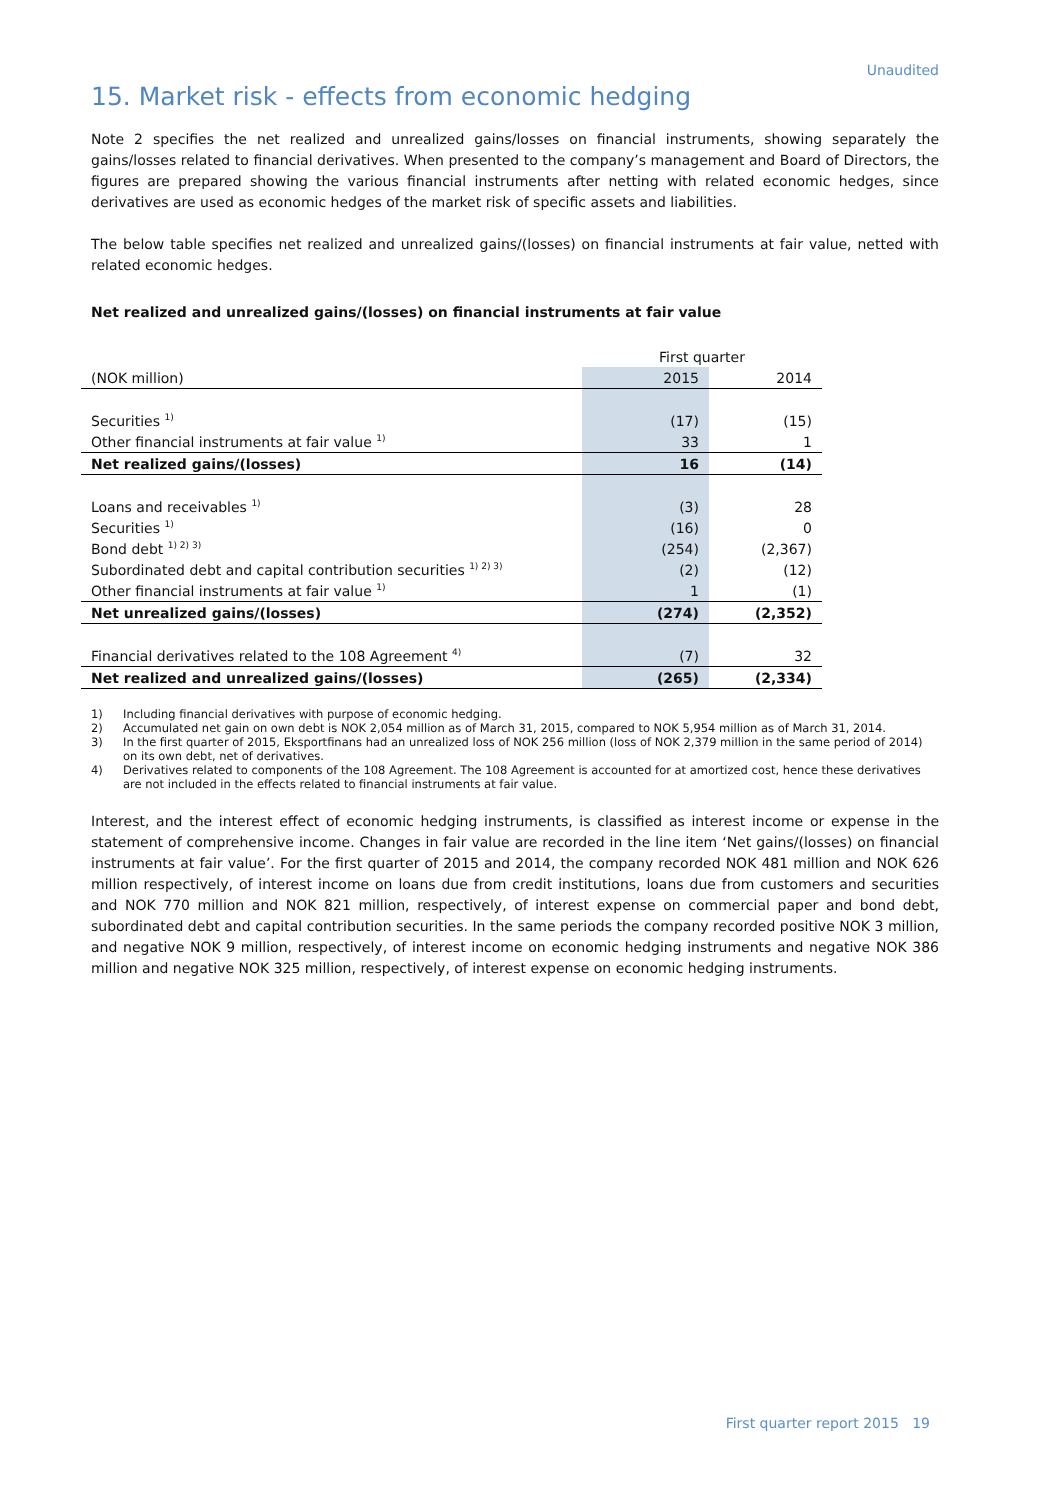Unaudited
15. Market risk - effects from economic hedging
Note 2 specifies the net realized and unrealized gains/losses on financial instruments, showing separately the gains/losses related to financial derivatives. When presented to the company’s management and Board of Directors, the figures are prepared showing the various financial instruments after netting with related economic hedges, since derivatives are used as economic hedges of the market risk of specific assets and liabilities.
The below table specifies net realized and unrealized gains/(losses) on financial instruments at fair value, netted with related economic hedges.
Net realized and unrealized gains/(losses) on financial instruments at fair value
| | First quarter | |
| --- | --- | --- |
| (NOK million) | 2015 | 2014 |
| Securities <sup>1)</sup> | (17) | (15) |
| Other financial instruments at fair value <sup>1)</sup> | 33 | 1 |
| Net realized gains/(losses) | 16 | (14) |
| Loans and receivables <sup>1)</sup> | (3) | 28 |
| Securities <sup>1)</sup> | (16) | 0 |
| Bond debt <sup>1) 2) 3)</sup> | (254) | (2,367) |
| Subordinated debt and capital contribution securities <sup>1) 2) 3)</sup> | (2) | (12) |
| Other financial instruments at fair value <sup>1)</sup> | 1 | (1) |
| Net unrealized gains/(losses) | (274) | (2,352) |
| Financial derivatives related to the 108 Agreement <sup>4)</sup> | (7) | 32 |
| Net realized and unrealized gains/(losses) | (265) | (2,334) |
1) Including financial derivatives with purpose of economic hedging.
2) Accumulated net gain on own debt is NOK 2,054 million as of March 31, 2015, compared to NOK 5,954 million as of March 31, 2014.
3) In the first quarter of 2015, Eksportfinans had an unrealized loss of NOK 256 million (loss of NOK 2,379 million in the same period of 2014) on its own debt, net of derivatives.
4) Derivatives related to components of the 108 Agreement. The 108 Agreement is accounted for at amortized cost, hence these derivatives are not included in the effects related to financial instruments at fair value.
Interest, and the interest effect of economic hedging instruments, is classified as interest income or expense in the statement of comprehensive income. Changes in fair value are recorded in the line item ‘Net gains/(losses) on financial instruments at fair value’. For the first quarter of 2015 and 2014, the company recorded NOK 481 million and NOK 626 million respectively, of interest income on loans due from credit institutions, loans due from customers and securities and NOK 770 million and NOK 821 million, respectively, of interest expense on commercial paper and bond debt, subordinated debt and capital contribution securities. In the same periods the company recorded positive NOK 3 million, and negative NOK 9 million, respectively, of interest income on economic hedging instruments and negative NOK 386 million and negative NOK 325 million, respectively, of interest expense on economic hedging instruments.
First quarter report 2015 19